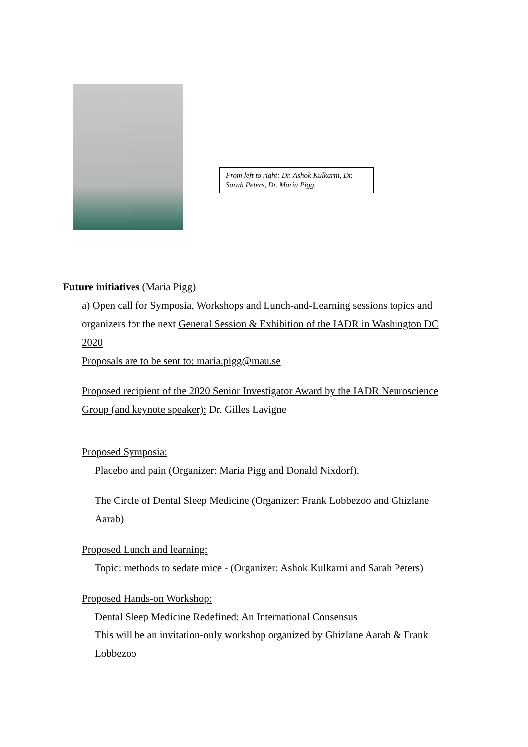From left to right: Dr. Ashok Kulkarni, Dr. Sarah Peters, Dr. Maria Pigg.
Future initiatives (Maria Pigg)
a) Open call for Symposia, Workshops and Lunch-and-Learning sessions topics and organizers for the next General Session & Exhibition of the IADR in Washington DC 2020
Proposals are to be sent to: maria.pigg@mau.se
Proposed recipient of the 2020 Senior Investigator Award by the IADR Neuroscience Group (and keynote speaker): Dr. Gilles Lavigne
Proposed Symposia:
Placebo and pain (Organizer: Maria Pigg and Donald Nixdorf).
The Circle of Dental Sleep Medicine (Organizer: Frank Lobbezoo and Ghizlane Aarab)
Proposed Lunch and learning:
Topic: methods to sedate mice - (Organizer: Ashok Kulkarni and Sarah Peters)
Proposed Hands-on Workshop:
Dental Sleep Medicine Redefined: An International Consensus
This will be an invitation-only workshop organized by Ghizlane Aarab & Frank Lobbezoo